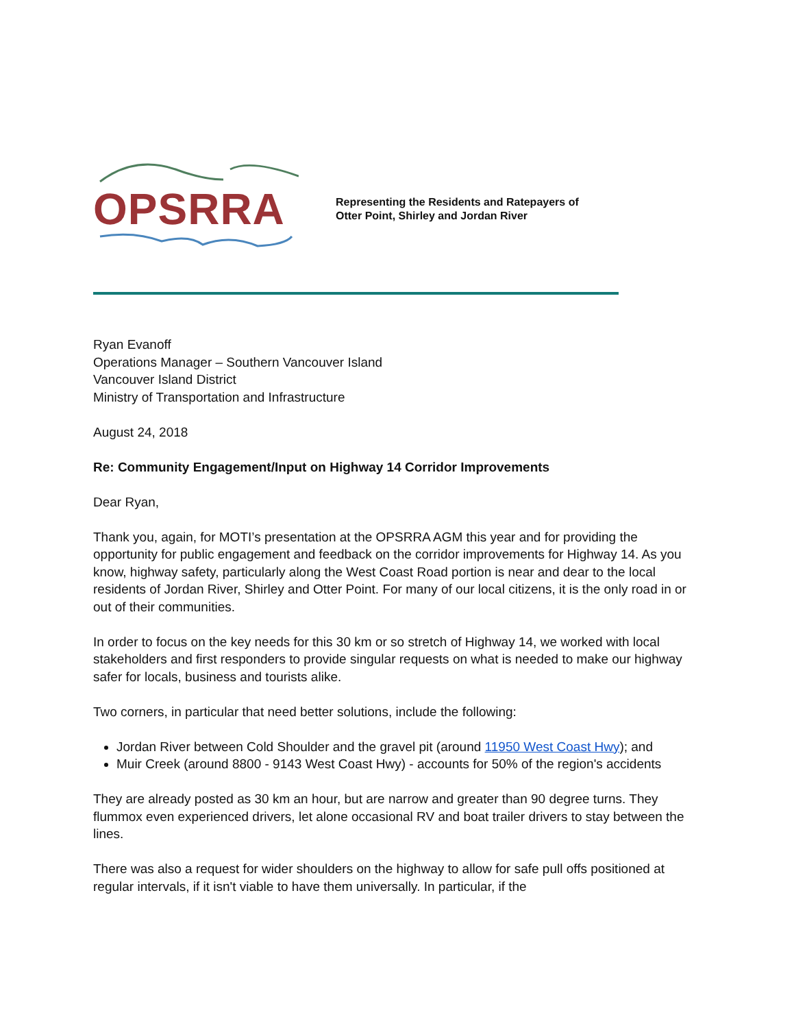OPSRRA
Representing the Residents and Ratepayers of
Otter Point, Shirley and Jordan River
Ryan Evanoff
Operations Manager – Southern Vancouver Island
Vancouver Island District
Ministry of Transportation and Infrastructure
August 24, 2018
Re: Community Engagement/Input on Highway 14 Corridor Improvements
Dear Ryan,
Thank you, again, for MOTI’s presentation at the OPSRRA AGM this year and for providing the opportunity for public engagement and feedback on the corridor improvements for Highway 14. As you know, highway safety, particularly along the West Coast Road portion is near and dear to the local residents of Jordan River, Shirley and Otter Point. For many of our local citizens, it is the only road in or out of their communities.
In order to focus on the key needs for this 30 km or so stretch of Highway 14, we worked with local stakeholders and first responders to provide singular requests on what is needed to make our highway safer for locals, business and tourists alike.
Two corners, in particular that need better solutions, include the following:
Jordan River between Cold Shoulder and the gravel pit (around 11950 West Coast Hwy); and
Muir Creek (around 8800 - 9143 West Coast Hwy) - accounts for 50% of the region's accidents
They are already posted as 30 km an hour, but are narrow and greater than 90 degree turns. They flummox even experienced drivers, let alone occasional RV and boat trailer drivers to stay between the lines.
There was also a request for wider shoulders on the highway to allow for safe pull offs positioned at regular intervals, if it isn't viable to have them universally. In particular, if the